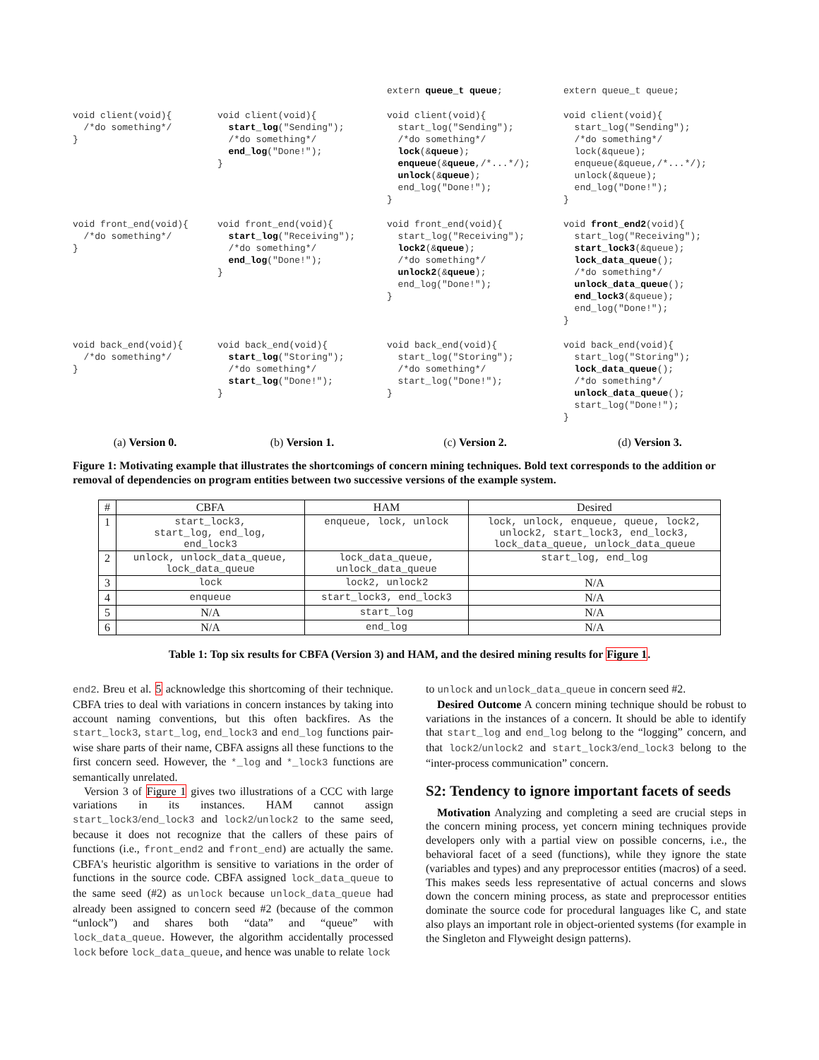extern queue_t queue;
extern queue_t queue;
void client(void){
  /*do something*/
}
void client(void){
  start_log("Sending");
  /*do something*/
  end_log("Done!");
}
void client(void){
  start_log("Sending");
  /*do something*/
  lock(&queue);
  enqueue(&queue,/*...*/);
  unlock(&queue);
  end_log("Done!");
}
void client(void){
  start_log("Sending");
  /*do something*/
  lock(&queue);
  enqueue(&queue,/*...*/);
  unlock(&queue);
  end_log("Done!");
}
void front_end(void){
  /*do something*/
}
void front_end(void){
  start_log("Receiving");
  /*do something*/
  end_log("Done!");
}
void front_end(void){
  start_log("Receiving");
  lock2(&queue);
  /*do something*/
  unlock2(&queue);
  end_log("Done!");
}
void front_end2(void){
  start_log("Receiving");
  start_lock3(&queue);
  lock_data_queue();
  /*do something*/
  unlock_data_queue();
  end_lock3(&queue);
  end_log("Done!");
}
void back_end(void){
  /*do something*/
}
void back_end(void){
  start_log("Storing");
  /*do something*/
  start_log("Done!");
}
void back_end(void){
  start_log("Storing");
  /*do something*/
  start_log("Done!");
}
void back_end(void){
  start_log("Storing");
  lock_data_queue();
  /*do something*/
  unlock_data_queue();
  start_log("Done!");
}
(a) Version 0.
(b) Version 1.
(c) Version 2.
(d) Version 3.
Figure 1: Motivating example that illustrates the shortcomings of concern mining techniques. Bold text corresponds to the addition or removal of dependencies on program entities between two successive versions of the example system.
| # | CBFA | HAM | Desired |
| --- | --- | --- | --- |
| 1 | start_lock3, start_log, end_log, end_lock3 | enqueue, lock, unlock | lock, unlock, enqueue, queue, lock2, unlock2, start_lock3, end_lock3, lock_data_queue, unlock_data_queue |
| 2 | unlock, unlock_data_queue, lock_data_queue | lock_data_queue, unlock_data_queue | start_log, end_log |
| 3 | lock | lock2, unlock2 | N/A |
| 4 | enqueue | start_lock3, end_lock3 | N/A |
| 5 | N/A | start_log | N/A |
| 6 | N/A | end_log | N/A |
Table 1: Top six results for CBFA (Version 3) and HAM, and the desired mining results for Figure 1.
end2. Breu et al. 5 acknowledge this shortcoming of their technique. CBFA tries to deal with variations in concern instances by taking into account naming conventions, but this often backfires. As the start_lock3, start_log, end_lock3 and end_log functions pair-wise share parts of their name, CBFA assigns all these functions to the first concern seed. However, the *_log and *_lock3 functions are semantically unrelated.
Version 3 of Figure 1 gives two illustrations of a CCC with large variations in its instances. HAM cannot assign start_lock3/end_lock3 and lock2/unlock2 to the same seed, because it does not recognize that the callers of these pairs of functions (i.e., front_end2 and front_end) are actually the same. CBFA's heuristic algorithm is sensitive to variations in the order of functions in the source code. CBFA assigned lock_data_queue to the same seed (#2) as unlock because unlock_data_queue had already been assigned to concern seed #2 (because of the common “unlock”) and shares both “data” and “queue” with lock_data_queue. However, the algorithm accidentally processed lock before lock_data_queue, and hence was unable to relate lock
to unlock and unlock_data_queue in concern seed #2.
Desired Outcome A concern mining technique should be robust to variations in the instances of a concern. It should be able to identify that start_log and end_log belong to the “logging” concern, and that lock2/unlock2 and start_lock3/end_lock3 belong to the “inter-process communication” concern.
S2: Tendency to ignore important facets of seeds
Motivation Analyzing and completing a seed are crucial steps in the concern mining process, yet concern mining techniques provide developers only with a partial view on possible concerns, i.e., the behavioral facet of a seed (functions), while they ignore the state (variables and types) and any preprocessor entities (macros) of a seed. This makes seeds less representative of actual concerns and slows down the concern mining process, as state and preprocessor entities dominate the source code for procedural languages like C, and state also plays an important role in object-oriented systems (for example in the Singleton and Flyweight design patterns).